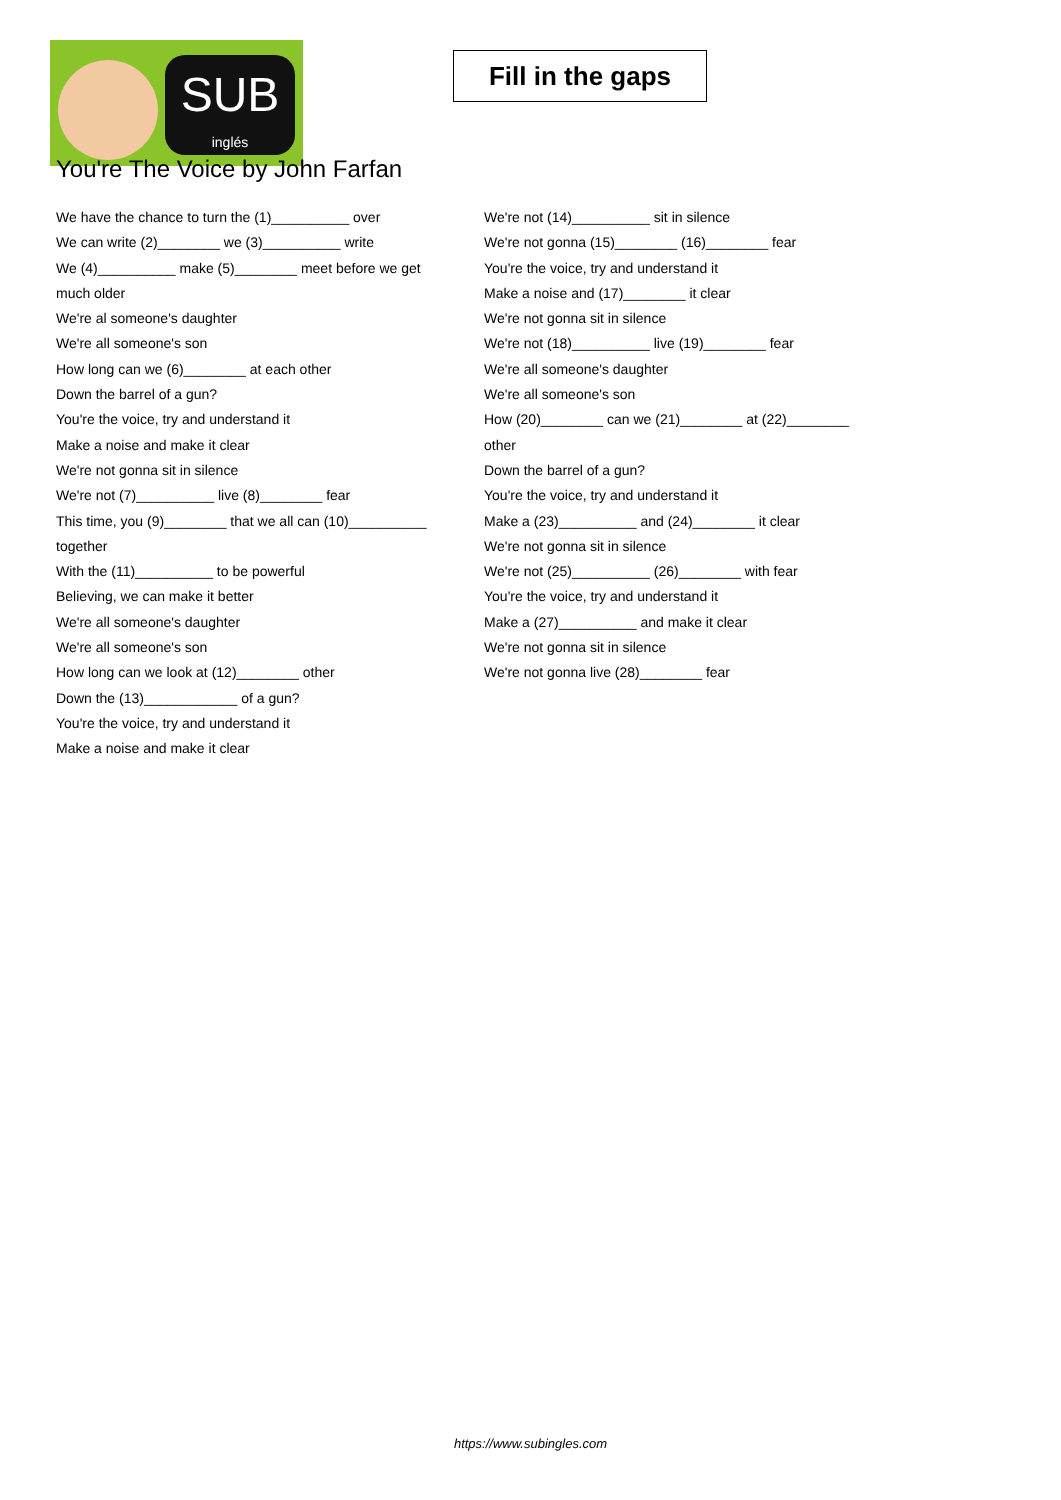SUB
inglés
Fill in the gaps
You're The Voice by John Farfan
We have the chance to turn the (1)__________ over
We can write (2)________ we (3)__________ write
We (4)__________ make (5)________ meet before we get
much older
We're al someone's daughter
We're all someone's son
How long can we (6)________ at each other
Down the barrel of a gun?
You're the voice, try and understand it
Make a noise and make it clear
We're not gonna sit in silence
We're not (7)__________ live (8)________ fear
This time, you (9)________ that we all can (10)__________
together
With the (11)__________ to be powerful
Believing, we can make it better
We're all someone's daughter
We're all someone's son
How long can we look at (12)________ other
Down the (13)____________ of a gun?
You're the voice, try and understand it
Make a noise and make it clear
We're not (14)__________ sit in silence
We're not gonna (15)________ (16)________ fear
You're the voice, try and understand it
Make a noise and (17)________ it clear
We're not gonna sit in silence
We're not (18)__________ live (19)________ fear
We're all someone's daughter
We're all someone's son
How (20)________ can we (21)________ at (22)________
other
Down the barrel of a gun?
You're the voice, try and understand it
Make a (23)__________ and (24)________ it clear
We're not gonna sit in silence
We're not (25)__________ (26)________ with fear
You're the voice, try and understand it
Make a (27)__________ and make it clear
We're not gonna sit in silence
We're not gonna live (28)________ fear
https://www.subingles.com